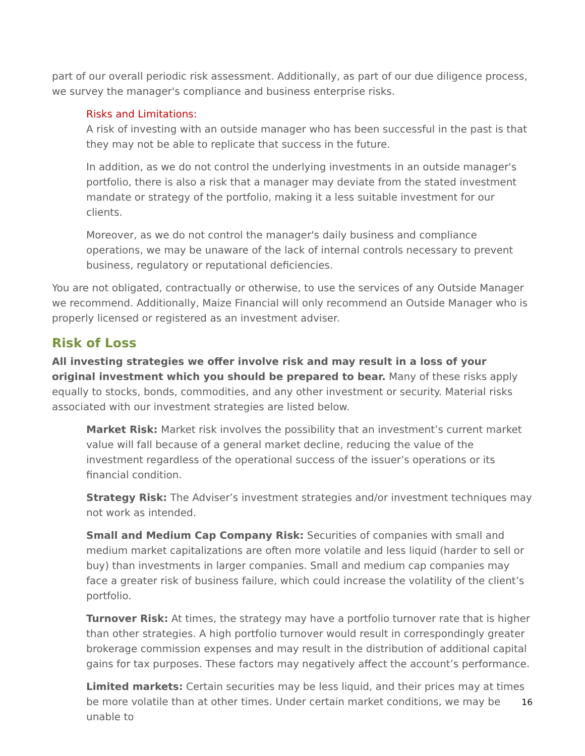part of our overall periodic risk assessment. Additionally, as part of our due diligence process, we survey the manager's compliance and business enterprise risks.
Risks and Limitations:
A risk of investing with an outside manager who has been successful in the past is that they may not be able to replicate that success in the future.
In addition, as we do not control the underlying investments in an outside manager's portfolio, there is also a risk that a manager may deviate from the stated investment mandate or strategy of the portfolio, making it a less suitable investment for our clients.
Moreover, as we do not control the manager's daily business and compliance operations, we may be unaware of the lack of internal controls necessary to prevent business, regulatory or reputational deficiencies.
You are not obligated, contractually or otherwise, to use the services of any Outside Manager we recommend. Additionally, Maize Financial will only recommend an Outside Manager who is properly licensed or registered as an investment adviser.
Risk of Loss
All investing strategies we offer involve risk and may result in a loss of your original investment which you should be prepared to bear. Many of these risks apply equally to stocks, bonds, commodities, and any other investment or security. Material risks associated with our investment strategies are listed below.
Market Risk: Market risk involves the possibility that an investment’s current market value will fall because of a general market decline, reducing the value of the investment regardless of the operational success of the issuer’s operations or its financial condition.
Strategy Risk: The Adviser’s investment strategies and/or investment techniques may not work as intended.
Small and Medium Cap Company Risk: Securities of companies with small and medium market capitalizations are often more volatile and less liquid (harder to sell or buy) than investments in larger companies. Small and medium cap companies may face a greater risk of business failure, which could increase the volatility of the client’s portfolio.
Turnover Risk: At times, the strategy may have a portfolio turnover rate that is higher than other strategies. A high portfolio turnover would result in correspondingly greater brokerage commission expenses and may result in the distribution of additional capital gains for tax purposes. These factors may negatively affect the account’s performance.
Limited markets: Certain securities may be less liquid, and their prices may at times be more volatile than at other times. Under certain market conditions, we may be unable to
16